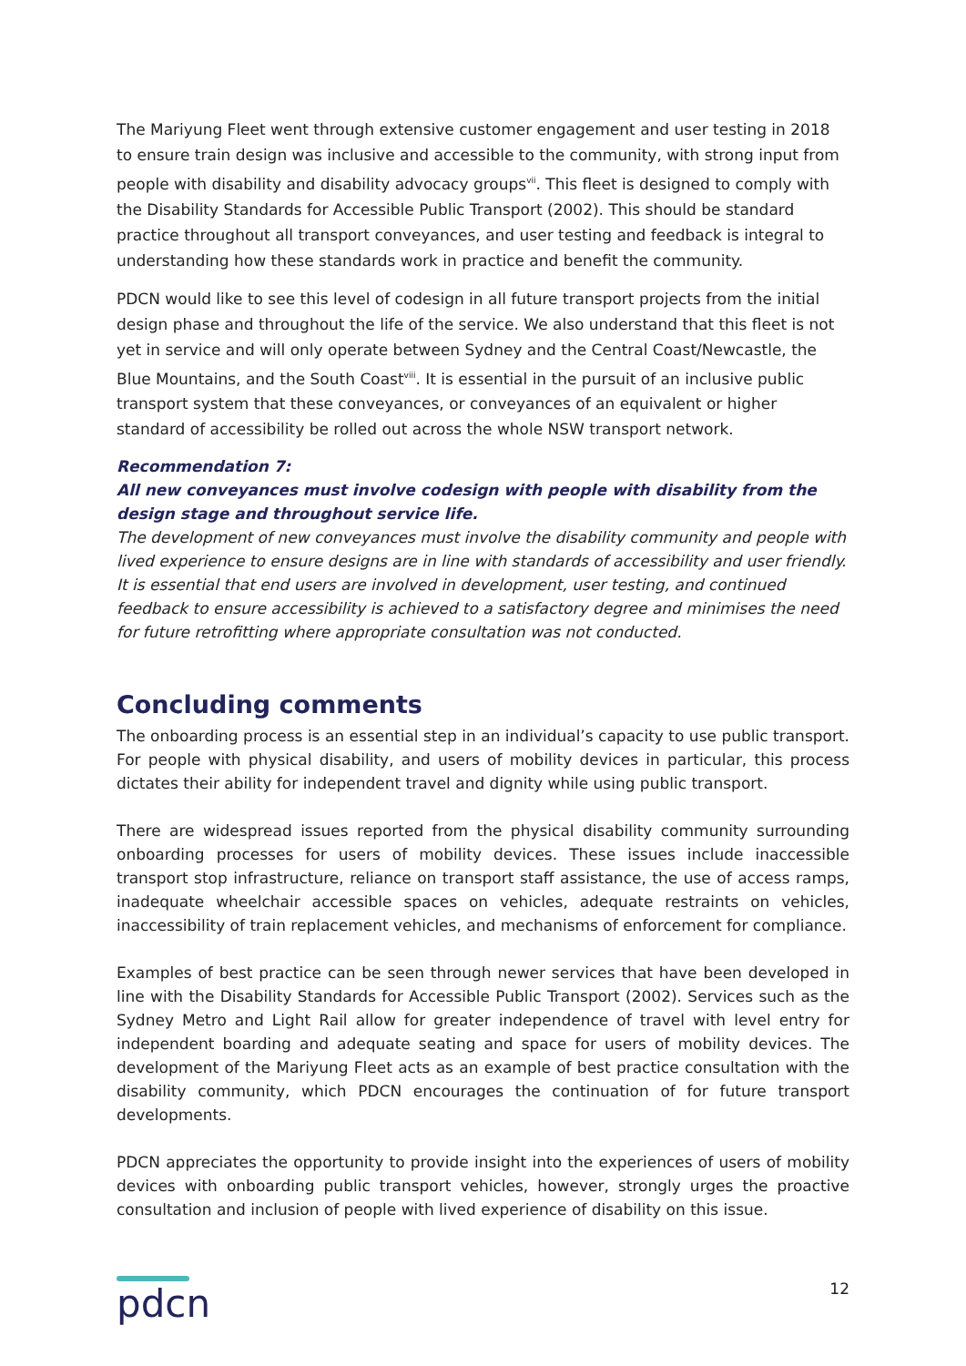The Mariyung Fleet went through extensive customer engagement and user testing in 2018 to ensure train design was inclusive and accessible to the community, with strong input from people with disability and disability advocacy groups<sup>vii</sup>. This fleet is designed to comply with the Disability Standards for Accessible Public Transport (2002). This should be standard practice throughout all transport conveyances, and user testing and feedback is integral to understanding how these standards work in practice and benefit the community.
PDCN would like to see this level of codesign in all future transport projects from the initial design phase and throughout the life of the service. We also understand that this fleet is not yet in service and will only operate between Sydney and the Central Coast/Newcastle, the Blue Mountains, and the South Coast<sup>viii</sup>. It is essential in the pursuit of an inclusive public transport system that these conveyances, or conveyances of an equivalent or higher standard of accessibility be rolled out across the whole NSW transport network.
Recommendation 7:
All new conveyances must involve codesign with people with disability from the design stage and throughout service life.
The development of new conveyances must involve the disability community and people with lived experience to ensure designs are in line with standards of accessibility and user friendly. It is essential that end users are involved in development, user testing, and continued feedback to ensure accessibility is achieved to a satisfactory degree and minimises the need for future retrofitting where appropriate consultation was not conducted.
Concluding comments
The onboarding process is an essential step in an individual’s capacity to use public transport. For people with physical disability, and users of mobility devices in particular, this process dictates their ability for independent travel and dignity while using public transport.
There are widespread issues reported from the physical disability community surrounding onboarding processes for users of mobility devices. These issues include inaccessible transport stop infrastructure, reliance on transport staff assistance, the use of access ramps, inadequate wheelchair accessible spaces on vehicles, adequate restraints on vehicles, inaccessibility of train replacement vehicles, and mechanisms of enforcement for compliance.
Examples of best practice can be seen through newer services that have been developed in line with the Disability Standards for Accessible Public Transport (2002). Services such as the Sydney Metro and Light Rail allow for greater independence of travel with level entry for independent boarding and adequate seating and space for users of mobility devices. The development of the Mariyung Fleet acts as an example of best practice consultation with the disability community, which PDCN encourages the continuation of for future transport developments.
PDCN appreciates the opportunity to provide insight into the experiences of users of mobility devices with onboarding public transport vehicles, however, strongly urges the proactive consultation and inclusion of people with lived experience of disability on this issue.
pdcn
12